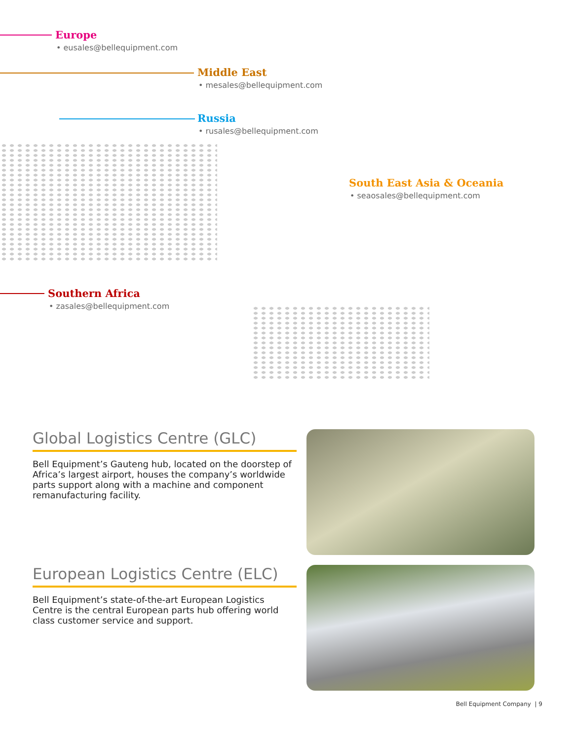Europe
• eusales@bellequipment.com
Middle East
• mesales@bellequipment.com
Russia
• rusales@bellequipment.com
South East Asia & Oceania
• seaosales@bellequipment.com
Southern Africa
• zasales@bellequipment.com
Global Logistics Centre (GLC)
Bell Equipment’s Gauteng hub, located on the doorstep of Africa’s largest airport, houses the company’s worldwide parts support along with a machine and component remanufacturing facility.
European Logistics Centre (ELC)
Bell Equipment’s state-of-the-art European Logistics Centre is the central European parts hub offering world class customer service and support.
Bell Equipment Company | 9